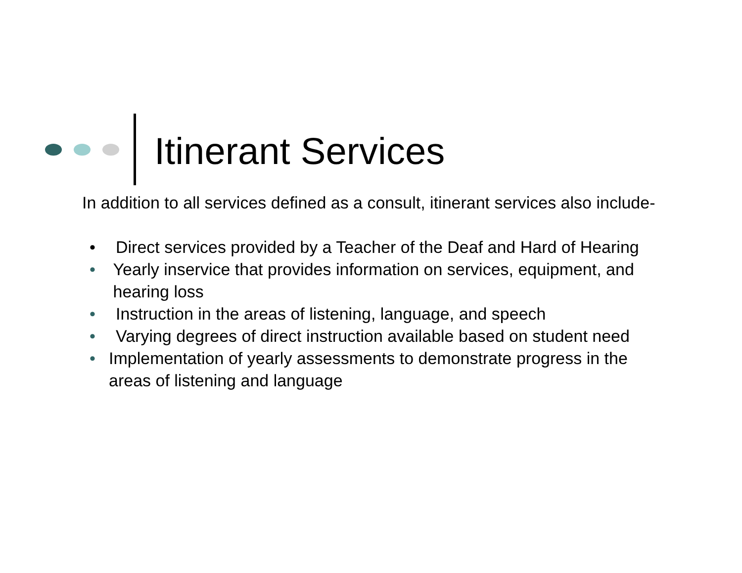Itinerant Services
In addition to all services defined as a consult, itinerant services also include-
• Direct services provided by a Teacher of the Deaf and Hard of Hearing
• Yearly inservice that provides information on services, equipment, and hearing loss
• Instruction in the areas of listening, language, and speech
• Varying degrees of direct instruction available based on student need
• Implementation of yearly assessments to demonstrate progress in the areas of listening and language